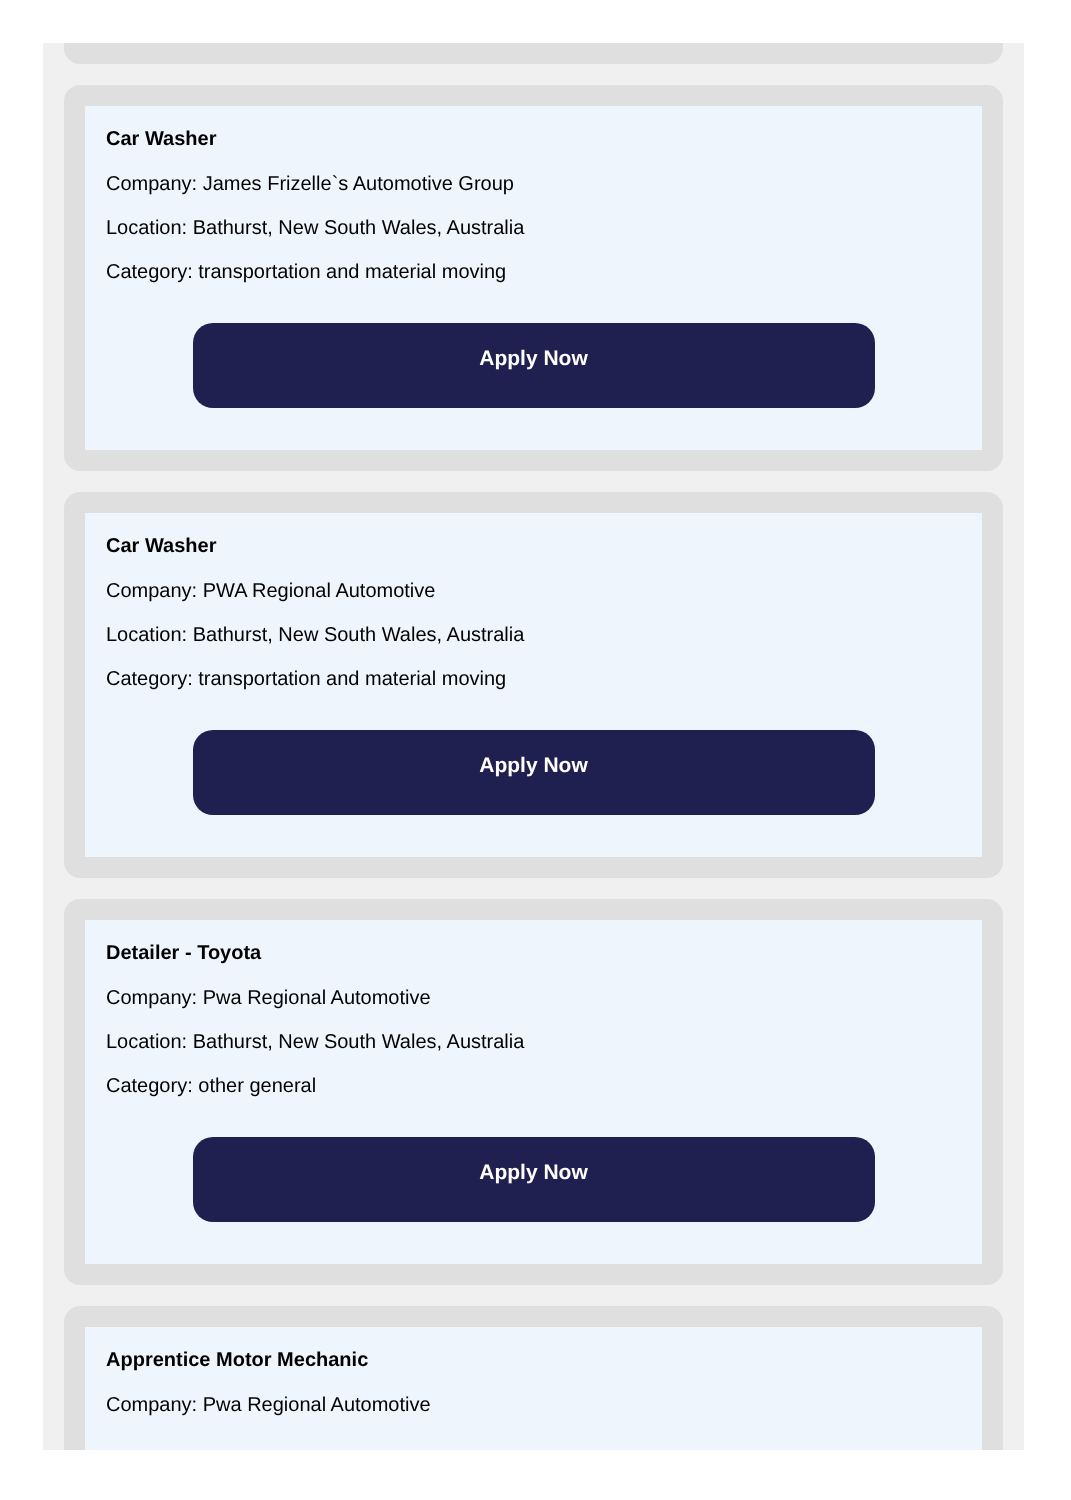Car Washer
Company: James Frizelle`s Automotive Group
Location: Bathurst, New South Wales, Australia
Category: transportation and material moving
Apply Now
Car Washer
Company: PWA Regional Automotive
Location: Bathurst, New South Wales, Australia
Category: transportation and material moving
Apply Now
Detailer - Toyota
Company: Pwa Regional Automotive
Location: Bathurst, New South Wales, Australia
Category: other general
Apply Now
Apprentice Motor Mechanic
Company: Pwa Regional Automotive